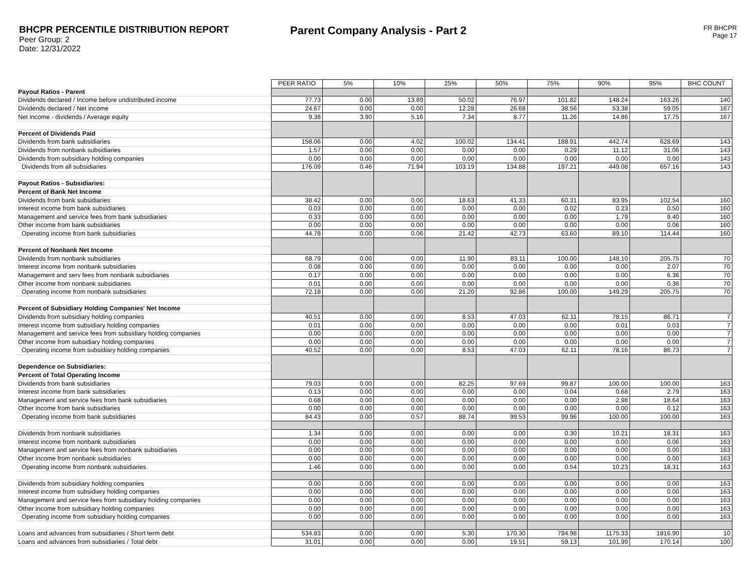BHCPR PERCENTILE DISTRIBUTION REPORT
Peer Group: 2
Date: 12/31/2022
Parent Company Analysis - Part 2
FR BHCPR
Page 17
| | PEER RATIO | 5% | 10% | 25% | 50% | 75% | 90% | 95% | BHC COUNT |
| Payout Ratios - Parent | | | | | | | | | |
| Dividends declared / Income before undistributed income | 77.73 | 0.00 | 13.89 | 50.02 | 76.97 | 101.82 | 148.24 | 163.26 | 140 |
| Dividends declared / Net income | 24.67 | 0.00 | 0.00 | 12.28 | 26.68 | 38.56 | 53.38 | 59.05 | 167 |
| Net income - dividends / Average equity | 9.38 | 3.90 | 5.16 | 7.34 | 8.77 | 11.26 | 14.86 | 17.75 | 167 |
| Percent of Dividends Paid | | | | | | | | | |
| Dividends from bank subsidiaries | 158.06 | 0.00 | 4.02 | 100.02 | 134.41 | 188.91 | 442.74 | 628.69 | 143 |
| Dividends from nonbank subsidiaries | 1.57 | 0.00 | 0.00 | 0.00 | 0.00 | 0.29 | 11.12 | 31.06 | 143 |
| Dividends from subsidiary holding companies | 0.00 | 0.00 | 0.00 | 0.00 | 0.00 | 0.00 | 0.00 | 0.00 | 143 |
| Dividends from all subsidiaries | 176.09 | 0.46 | 71.94 | 103.19 | 134.88 | 197.21 | 449.08 | 657.16 | 143 |
| Payout Ratios - Subsidiaries: | | | | | | | | | |
| Percent of Bank Net Income | | | | | | | | | |
| Dividends from bank subsidiaries | 38.42 | 0.00 | 0.00 | 18.63 | 41.33 | 60.31 | 83.95 | 102.54 | 160 |
| Interest income from bank subsidiaries | 0.03 | 0.00 | 0.00 | 0.00 | 0.00 | 0.02 | 0.23 | 0.50 | 160 |
| Management and service fees from bank subsidiaries | 0.33 | 0.00 | 0.00 | 0.00 | 0.00 | 0.00 | 1.79 | 9.40 | 160 |
| Other income from bank subsidiaries | 0.00 | 0.00 | 0.00 | 0.00 | 0.00 | 0.00 | 0.00 | 0.06 | 160 |
| Operating income from bank subsidiaries | 44.78 | 0.00 | 0.06 | 21.42 | 42.73 | 63.60 | 89.10 | 114.44 | 160 |
| Percent of Nonbank Net Income | | | | | | | | | |
| Dividends from nonbank subsidiaries | 68.79 | 0.00 | 0.00 | 11.90 | 83.11 | 100.00 | 148.10 | 205.75 | 70 |
| Interest income from nonbank subsidiaries | 0.08 | 0.00 | 0.00 | 0.00 | 0.00 | 0.00 | 0.00 | 2.07 | 70 |
| Management and serv fees from nonbank subsidiaries | 0.17 | 0.00 | 0.00 | 0.00 | 0.00 | 0.00 | 0.00 | 6.36 | 70 |
| Other income from nonbank subsidiaries | 0.01 | 0.00 | 0.00 | 0.00 | 0.00 | 0.00 | 0.00 | 0.36 | 70 |
| Operating income from nonbank subsidiaries | 72.18 | 0.00 | 0.00 | 21.20 | 92.86 | 100.00 | 149.29 | 205.75 | 70 |
| Percent of Subsidiary Holding Companies' Net Income | | | | | | | | | |
| Dividends from subsidiary holding companies | 40.51 | 0.00 | 0.00 | 8.53 | 47.03 | 62.11 | 78.15 | 86.71 | 7 |
| Interest income from subsidiary holding companies | 0.01 | 0.00 | 0.00 | 0.00 | 0.00 | 0.00 | 0.01 | 0.03 | 7 |
| Management and service fees from subsidiary holding companies | 0.00 | 0.00 | 0.00 | 0.00 | 0.00 | 0.00 | 0.00 | 0.00 | 7 |
| Other income from subsidiary holding companies | 0.00 | 0.00 | 0.00 | 0.00 | 0.00 | 0.00 | 0.00 | 0.00 | 7 |
| Operating income from subsidiary holding companies | 40.52 | 0.00 | 0.00 | 8.53 | 47.03 | 62.11 | 78.16 | 86.73 | 7 |
| Dependence on Subsidiaries: | | | | | | | | | |
| Percent of Total Operating Income | | | | | | | | | |
| Dividends from bank subsidiaries | 79.03 | 0.00 | 0.00 | 82.25 | 97.69 | 99.87 | 100.00 | 100.00 | 163 |
| Interest income from bank subsidiaries | 0.13 | 0.00 | 0.00 | 0.00 | 0.00 | 0.04 | 0.68 | 2.79 | 163 |
| Management and service fees from bank subsidiaries | 0.68 | 0.00 | 0.00 | 0.00 | 0.00 | 0.00 | 2.98 | 18.64 | 163 |
| Other income from bank subsidiaries | 0.00 | 0.00 | 0.00 | 0.00 | 0.00 | 0.00 | 0.00 | 0.12 | 163 |
| Operating income from bank subsidiaries | 84.43 | 0.00 | 0.57 | 88.74 | 99.53 | 99.96 | 100.00 | 100.00 | 163 |
| Dividends from nonbank subsidiaries | 1.34 | 0.00 | 0.00 | 0.00 | 0.00 | 0.30 | 10.21 | 18.31 | 163 |
| Interest income from nonbank subsidiaries | 0.00 | 0.00 | 0.00 | 0.00 | 0.00 | 0.00 | 0.00 | 0.06 | 163 |
| Management and service fees from nonbank subsidiaries | 0.00 | 0.00 | 0.00 | 0.00 | 0.00 | 0.00 | 0.00 | 0.00 | 163 |
| Other income from nonbank subsidiaries | 0.00 | 0.00 | 0.00 | 0.00 | 0.00 | 0.00 | 0.00 | 0.00 | 163 |
| Operating income from nonbank subsidiaries | 1.46 | 0.00 | 0.00 | 0.00 | 0.00 | 0.54 | 10.23 | 18.31 | 163 |
| Dividends from subsidiary holding companies | 0.00 | 0.00 | 0.00 | 0.00 | 0.00 | 0.00 | 0.00 | 0.00 | 163 |
| Interest income from subsidiary holding companies | 0.00 | 0.00 | 0.00 | 0.00 | 0.00 | 0.00 | 0.00 | 0.00 | 163 |
| Management and service fees from subsidiary holding companies | 0.00 | 0.00 | 0.00 | 0.00 | 0.00 | 0.00 | 0.00 | 0.00 | 163 |
| Other income from subsidiary holding companies | 0.00 | 0.00 | 0.00 | 0.00 | 0.00 | 0.00 | 0.00 | 0.00 | 163 |
| Operating income from subsidiary holding companies | 0.00 | 0.00 | 0.00 | 0.00 | 0.00 | 0.00 | 0.00 | 0.00 | 163 |
| Loans and advances from subsidiaries / Short term debt | 534.83 | 0.00 | 0.00 | 5.30 | 170.30 | 794.98 | 1175.33 | 1816.90 | 10 |
| Loans and advances from subsidiaries / Total debt | 31.01 | 0.00 | 0.00 | 0.00 | 19.51 | 59.13 | 101.99 | 170.14 | 100 |